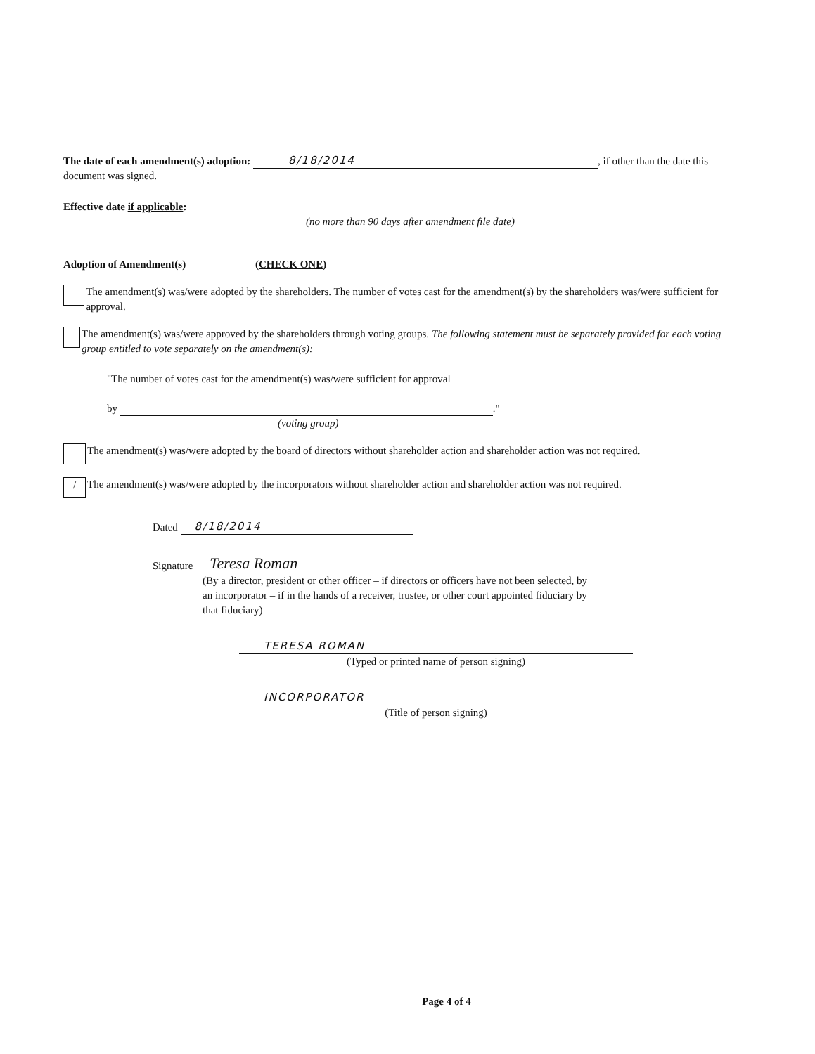The date of each amendment(s) adoption: 8/18/2014, if other than the date this document was signed.
Effective date if applicable:
(no more than 90 days after amendment file date)
Adoption of Amendment(s) (CHECK ONE)
The amendment(s) was/were adopted by the shareholders. The number of votes cast for the amendment(s) by the shareholders was/were sufficient for approval.
The amendment(s) was/were approved by the shareholders through voting groups. The following statement must be separately provided for each voting group entitled to vote separately on the amendment(s):
"The number of votes cast for the amendment(s) was/were sufficient for approval
by ."
(voting group)
The amendment(s) was/were adopted by the board of directors without shareholder action and shareholder action was not required.
/ The amendment(s) was/were adopted by the incorporators without shareholder action and shareholder action was not required.
Dated 8/18/2014
Signature Teresa Roman
(By a director, president or other officer – if directors or officers have not been selected, by an incorporator – if in the hands of a receiver, trustee, or other court appointed fiduciary by that fiduciary)
TERESA ROMAN
(Typed or printed name of person signing)
INCORPORATOR
(Title of person signing)
Page 4 of 4